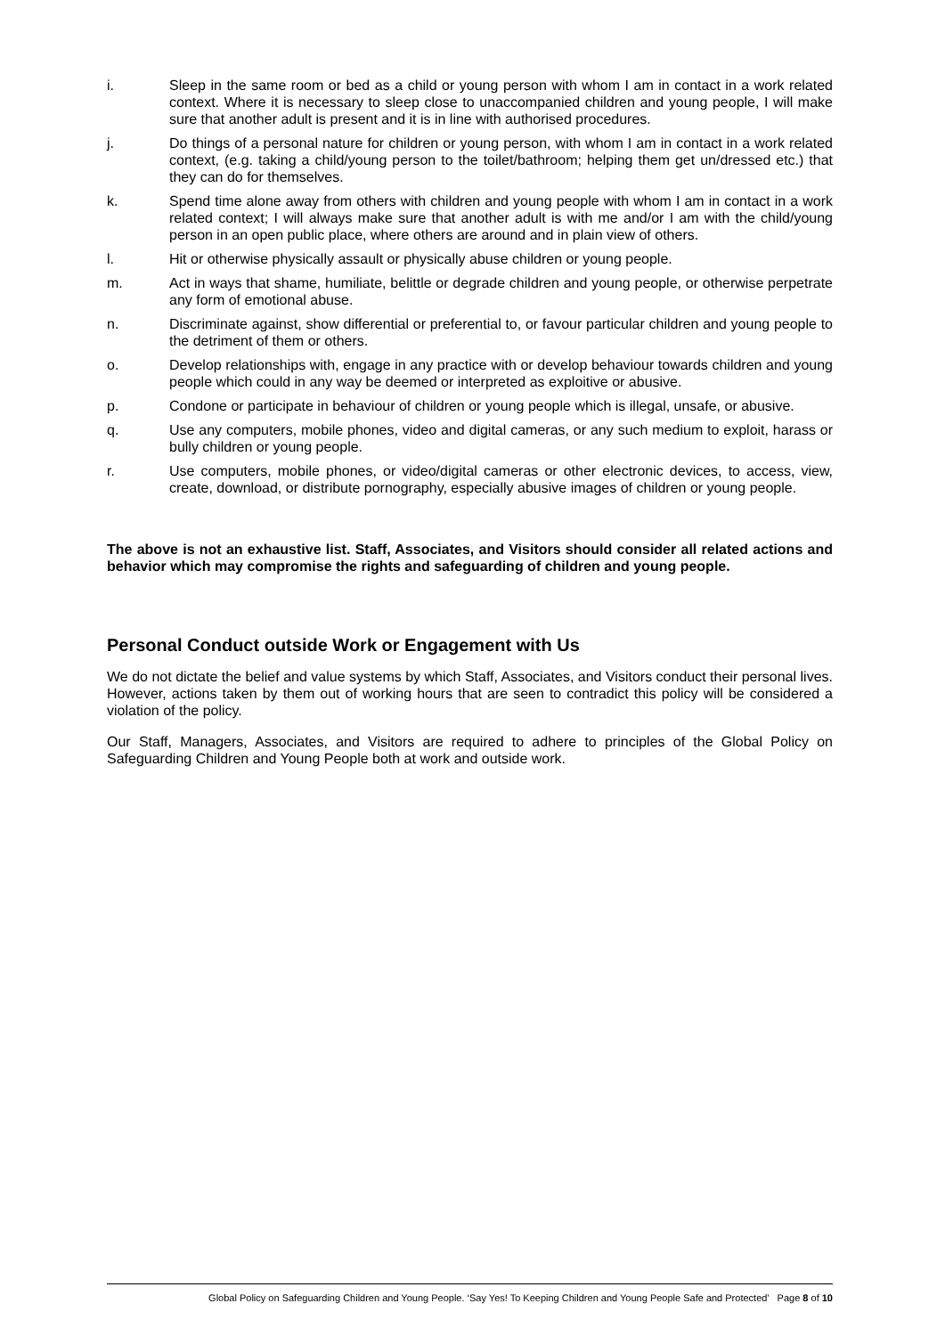i. Sleep in the same room or bed as a child or young person with whom I am in contact in a work related context. Where it is necessary to sleep close to unaccompanied children and young people, I will make sure that another adult is present and it is in line with authorised procedures.
j. Do things of a personal nature for children or young person, with whom I am in contact in a work related context, (e.g. taking a child/young person to the toilet/bathroom; helping them get un/dressed etc.) that they can do for themselves.
k. Spend time alone away from others with children and young people with whom I am in contact in a work related context; I will always make sure that another adult is with me and/or I am with the child/young person in an open public place, where others are around and in plain view of others.
l. Hit or otherwise physically assault or physically abuse children or young people.
m. Act in ways that shame, humiliate, belittle or degrade children and young people, or otherwise perpetrate any form of emotional abuse.
n. Discriminate against, show differential or preferential to, or favour particular children and young people to the detriment of them or others.
o. Develop relationships with, engage in any practice with or develop behaviour towards children and young people which could in any way be deemed or interpreted as exploitive or abusive.
p. Condone or participate in behaviour of children or young people which is illegal, unsafe, or abusive.
q. Use any computers, mobile phones, video and digital cameras, or any such medium to exploit, harass or bully children or young people.
r. Use computers, mobile phones, or video/digital cameras or other electronic devices, to access, view, create, download, or distribute pornography, especially abusive images of children or young people.
The above is not an exhaustive list. Staff, Associates, and Visitors should consider all related actions and behavior which may compromise the rights and safeguarding of children and young people.
Personal Conduct outside Work or Engagement with Us
We do not dictate the belief and value systems by which Staff, Associates, and Visitors conduct their personal lives. However, actions taken by them out of working hours that are seen to contradict this policy will be considered a violation of the policy.
Our Staff, Managers, Associates, and Visitors are required to adhere to principles of the Global Policy on Safeguarding Children and Young People both at work and outside work.
Global Policy on Safeguarding Children and Young People. ‘Say Yes! To Keeping Children and Young People Safe and Protected’ Page 8 of 10